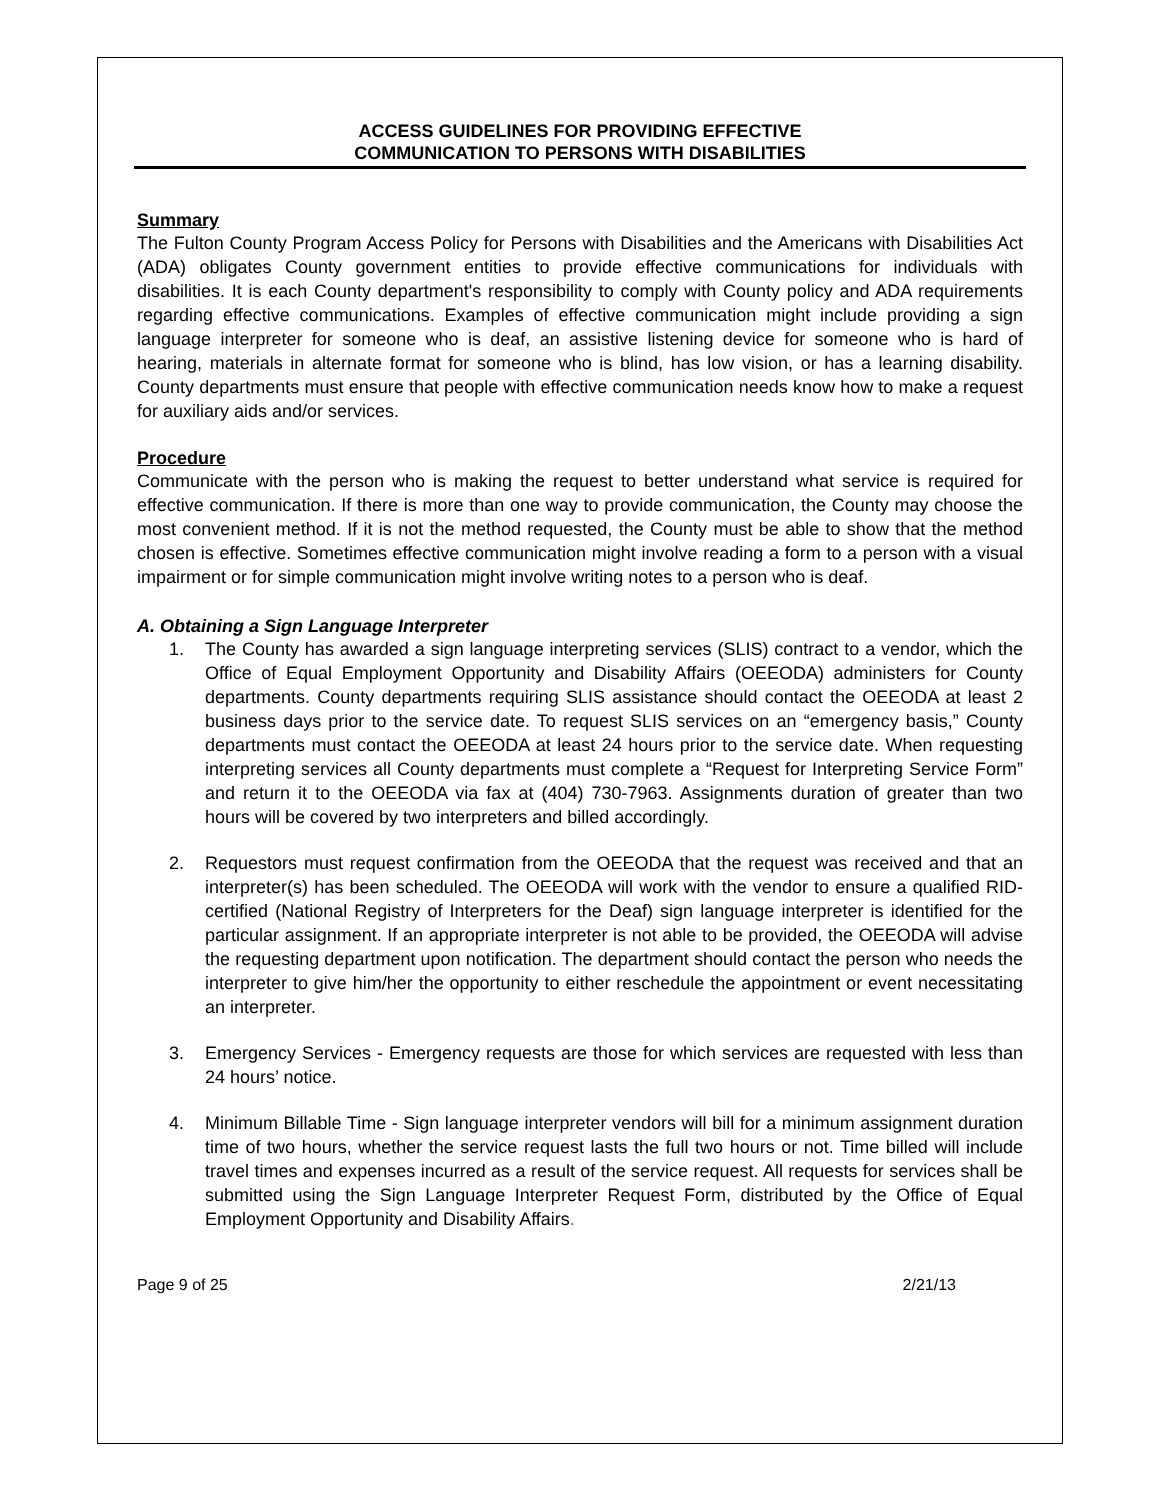ACCESS GUIDELINES FOR PROVIDING EFFECTIVE
COMMUNICATION TO PERSONS WITH DISABILITIES
Summary
The Fulton County Program Access Policy for Persons with Disabilities and the Americans with Disabilities Act (ADA) obligates County government entities to provide effective communications for individuals with disabilities. It is each County department's responsibility to comply with County policy and ADA requirements regarding effective communications. Examples of effective communication might include providing a sign language interpreter for someone who is deaf, an assistive listening device for someone who is hard of hearing, materials in alternate format for someone who is blind, has low vision, or has a learning disability. County departments must ensure that people with effective communication needs know how to make a request for auxiliary aids and/or services.
Procedure
Communicate with the person who is making the request to better understand what service is required for effective communication. If there is more than one way to provide communication, the County may choose the most convenient method. If it is not the method requested, the County must be able to show that the method chosen is effective. Sometimes effective communication might involve reading a form to a person with a visual impairment or for simple communication might involve writing notes to a person who is deaf.
A. Obtaining a Sign Language Interpreter
1. The County has awarded a sign language interpreting services (SLIS) contract to a vendor, which the Office of Equal Employment Opportunity and Disability Affairs (OEEODA) administers for County departments. County departments requiring SLIS assistance should contact the OEEODA at least 2 business days prior to the service date. To request SLIS services on an “emergency basis,” County departments must contact the OEEODA at least 24 hours prior to the service date. When requesting interpreting services all County departments must complete a “Request for Interpreting Service Form” and return it to the OEEODA via fax at (404) 730-7963. Assignments duration of greater than two hours will be covered by two interpreters and billed accordingly.
2. Requestors must request confirmation from the OEEODA that the request was received and that an interpreter(s) has been scheduled. The OEEODA will work with the vendor to ensure a qualified RID-certified (National Registry of Interpreters for the Deaf) sign language interpreter is identified for the particular assignment. If an appropriate interpreter is not able to be provided, the OEEODA will advise the requesting department upon notification. The department should contact the person who needs the interpreter to give him/her the opportunity to either reschedule the appointment or event necessitating an interpreter.
3. Emergency Services - Emergency requests are those for which services are requested with less than 24 hours’ notice.
4. Minimum Billable Time - Sign language interpreter vendors will bill for a minimum assignment duration time of two hours, whether the service request lasts the full two hours or not. Time billed will include travel times and expenses incurred as a result of the service request. All requests for services shall be submitted using the Sign Language Interpreter Request Form, distributed by the Office of Equal Employment Opportunity and Disability Affairs.
Page 9 of 25 2/21/13